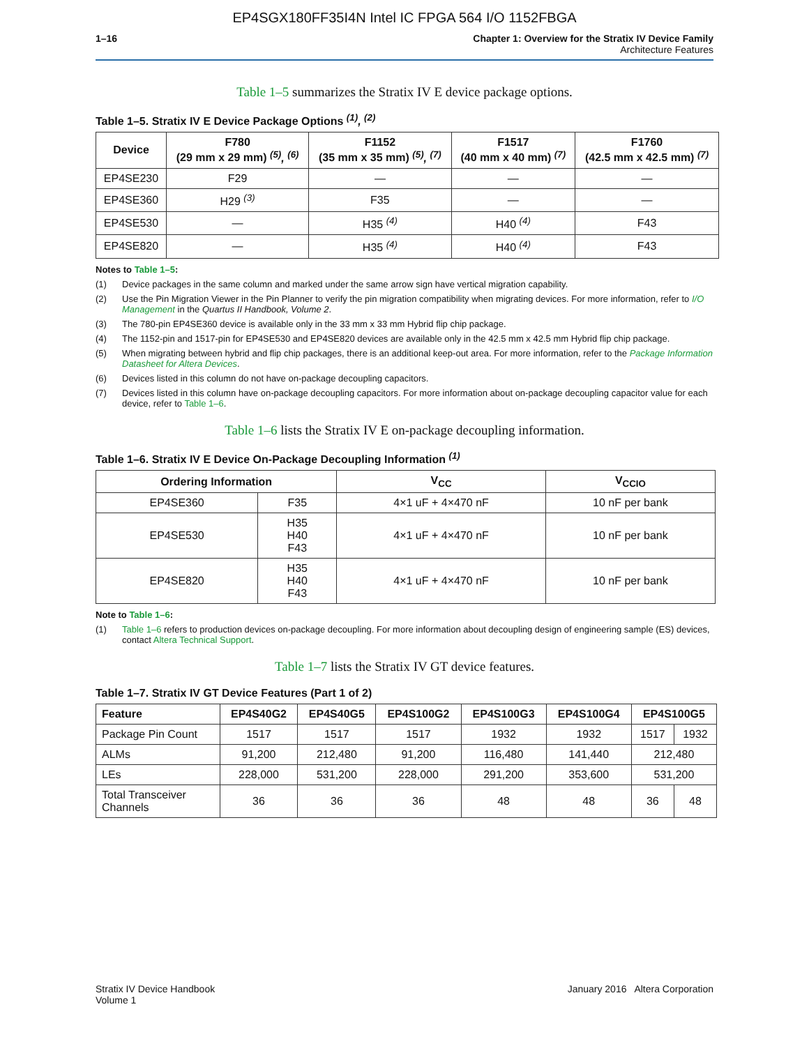EP4SGX180FF35I4N Intel IC FPGA 564 I/O 1152FBGA
1–16 Chapter 1: Overview for the Stratix IV Device Family
Architecture Features
Table 1–5 summarizes the Stratix IV E device package options.
Table 1–5. Stratix IV E Device Package Options <sup>(1)</sup>, <sup>(2)</sup>
| Device | F780 (29 mm x 29 mm) <sup>(5)</sup>, <sup>(6)</sup> | F1152 (35 mm x 35 mm) <sup>(5)</sup>, <sup>(7)</sup> | F1517 (40 mm x 40 mm) <sup>(7)</sup> | F1760 (42.5 mm x 42.5 mm) <sup>(7)</sup> |
| --- | --- | --- | --- | --- |
| EP4SE230 | F29 | — | — | — |
| EP4SE360 | H29 <sup>(3)</sup> | F35 | — | — |
| EP4SE530 | — | H35 <sup>(4)</sup> | H40 <sup>(4)</sup> | F43 |
| EP4SE820 | — | H35 <sup>(4)</sup> | H40 <sup>(4)</sup> | F43 |
Notes to Table 1–5:
(1) Device packages in the same column and marked under the same arrow sign have vertical migration capability.
(2) Use the Pin Migration Viewer in the Pin Planner to verify the pin migration compatibility when migrating devices. For more information, refer to I/O Management in the Quartus II Handbook, Volume 2.
(3) The 780-pin EP4SE360 device is available only in the 33 mm x 33 mm Hybrid flip chip package.
(4) The 1152-pin and 1517-pin for EP4SE530 and EP4SE820 devices are available only in the 42.5 mm x 42.5 mm Hybrid flip chip package.
(5) When migrating between hybrid and flip chip packages, there is an additional keep-out area. For more information, refer to the Package Information Datasheet for Altera Devices.
(6) Devices listed in this column do not have on-package decoupling capacitors.
(7) Devices listed in this column have on-package decoupling capacitors. For more information about on-package decoupling capacitor value for each device, refer to Table 1–6.
Table 1–6 lists the Stratix IV E on-package decoupling information.
Table 1–6. Stratix IV E Device On-Package Decoupling Information <sup>(1)</sup>
| Ordering Information | | V<sub>CC</sub> | V<sub>CCIO</sub> |
| --- | --- | --- | --- |
| EP4SE360 | F35 | 4×1 uF + 4×470 nF | 10 nF per bank |
| EP4SE530 | H35 H40 F43 | 4×1 uF + 4×470 nF | 10 nF per bank |
| EP4SE820 | H35 H40 F43 | 4×1 uF + 4×470 nF | 10 nF per bank |
Note to Table 1–6:
(1) Table 1–6 refers to production devices on-package decoupling. For more information about decoupling design of engineering sample (ES) devices, contact Altera Technical Support.
Table 1–7 lists the Stratix IV GT device features.
Table 1–7. Stratix IV GT Device Features (Part 1 of 2)
| Feature | EP4S40G2 | EP4S40G5 | EP4S100G2 | EP4S100G3 | EP4S100G4 | EP4S100G5 | |
| --- | --- | --- | --- | --- | --- | --- | --- |
| Package Pin Count | 1517 | 1517 | 1517 | 1932 | 1932 | 1517 | 1932 |
| ALMs | 91,200 | 212,480 | 91,200 | 116,480 | 141,440 | 212,480 | |
| LEs | 228,000 | 531,200 | 228,000 | 291,200 | 353,600 | 531,200 | |
| Total Transceiver Channels | 36 | 36 | 36 | 48 | 48 | 36 | 48 |
Stratix IV Device Handbook
Volume 1
January 2016 Altera Corporation